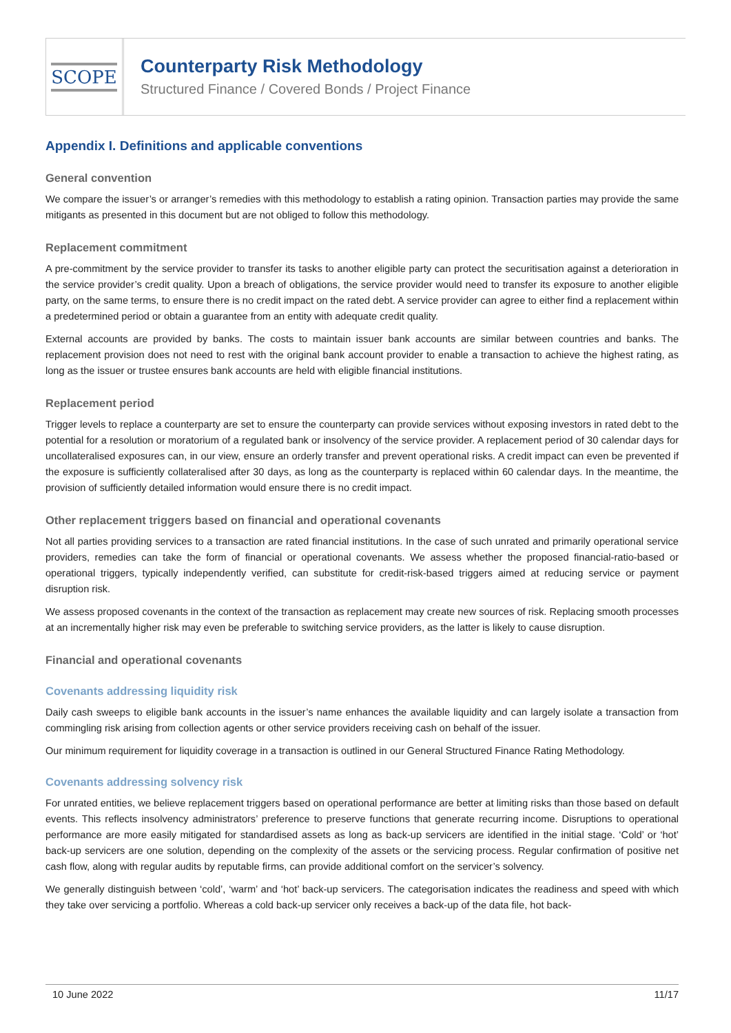SCOPE
Counterparty Risk Methodology
Structured Finance / Covered Bonds / Project Finance
Appendix I. Definitions and applicable conventions
General convention
We compare the issuer’s or arranger’s remedies with this methodology to establish a rating opinion. Transaction parties may provide the same mitigants as presented in this document but are not obliged to follow this methodology.
Replacement commitment
A pre-commitment by the service provider to transfer its tasks to another eligible party can protect the securitisation against a deterioration in the service provider’s credit quality. Upon a breach of obligations, the service provider would need to transfer its exposure to another eligible party, on the same terms, to ensure there is no credit impact on the rated debt. A service provider can agree to either find a replacement within a predetermined period or obtain a guarantee from an entity with adequate credit quality.
External accounts are provided by banks. The costs to maintain issuer bank accounts are similar between countries and banks. The replacement provision does not need to rest with the original bank account provider to enable a transaction to achieve the highest rating, as long as the issuer or trustee ensures bank accounts are held with eligible financial institutions.
Replacement period
Trigger levels to replace a counterparty are set to ensure the counterparty can provide services without exposing investors in rated debt to the potential for a resolution or moratorium of a regulated bank or insolvency of the service provider. A replacement period of 30 calendar days for uncollateralised exposures can, in our view, ensure an orderly transfer and prevent operational risks. A credit impact can even be prevented if the exposure is sufficiently collateralised after 30 days, as long as the counterparty is replaced within 60 calendar days. In the meantime, the provision of sufficiently detailed information would ensure there is no credit impact.
Other replacement triggers based on financial and operational covenants
Not all parties providing services to a transaction are rated financial institutions. In the case of such unrated and primarily operational service providers, remedies can take the form of financial or operational covenants. We assess whether the proposed financial-ratio-based or operational triggers, typically independently verified, can substitute for credit-risk-based triggers aimed at reducing service or payment disruption risk.
We assess proposed covenants in the context of the transaction as replacement may create new sources of risk. Replacing smooth processes at an incrementally higher risk may even be preferable to switching service providers, as the latter is likely to cause disruption.
Financial and operational covenants
Covenants addressing liquidity risk
Daily cash sweeps to eligible bank accounts in the issuer’s name enhances the available liquidity and can largely isolate a transaction from commingling risk arising from collection agents or other service providers receiving cash on behalf of the issuer.
Our minimum requirement for liquidity coverage in a transaction is outlined in our General Structured Finance Rating Methodology.
Covenants addressing solvency risk
For unrated entities, we believe replacement triggers based on operational performance are better at limiting risks than those based on default events. This reflects insolvency administrators’ preference to preserve functions that generate recurring income. Disruptions to operational performance are more easily mitigated for standardised assets as long as back-up servicers are identified in the initial stage. ‘Cold’ or ‘hot’ back-up servicers are one solution, depending on the complexity of the assets or the servicing process. Regular confirmation of positive net cash flow, along with regular audits by reputable firms, can provide additional comfort on the servicer’s solvency.
We generally distinguish between ‘cold’, ‘warm’ and ‘hot’ back-up servicers. The categorisation indicates the readiness and speed with which they take over servicing a portfolio. Whereas a cold back-up servicer only receives a back-up of the data file, hot back-
10 June 2022 11/17